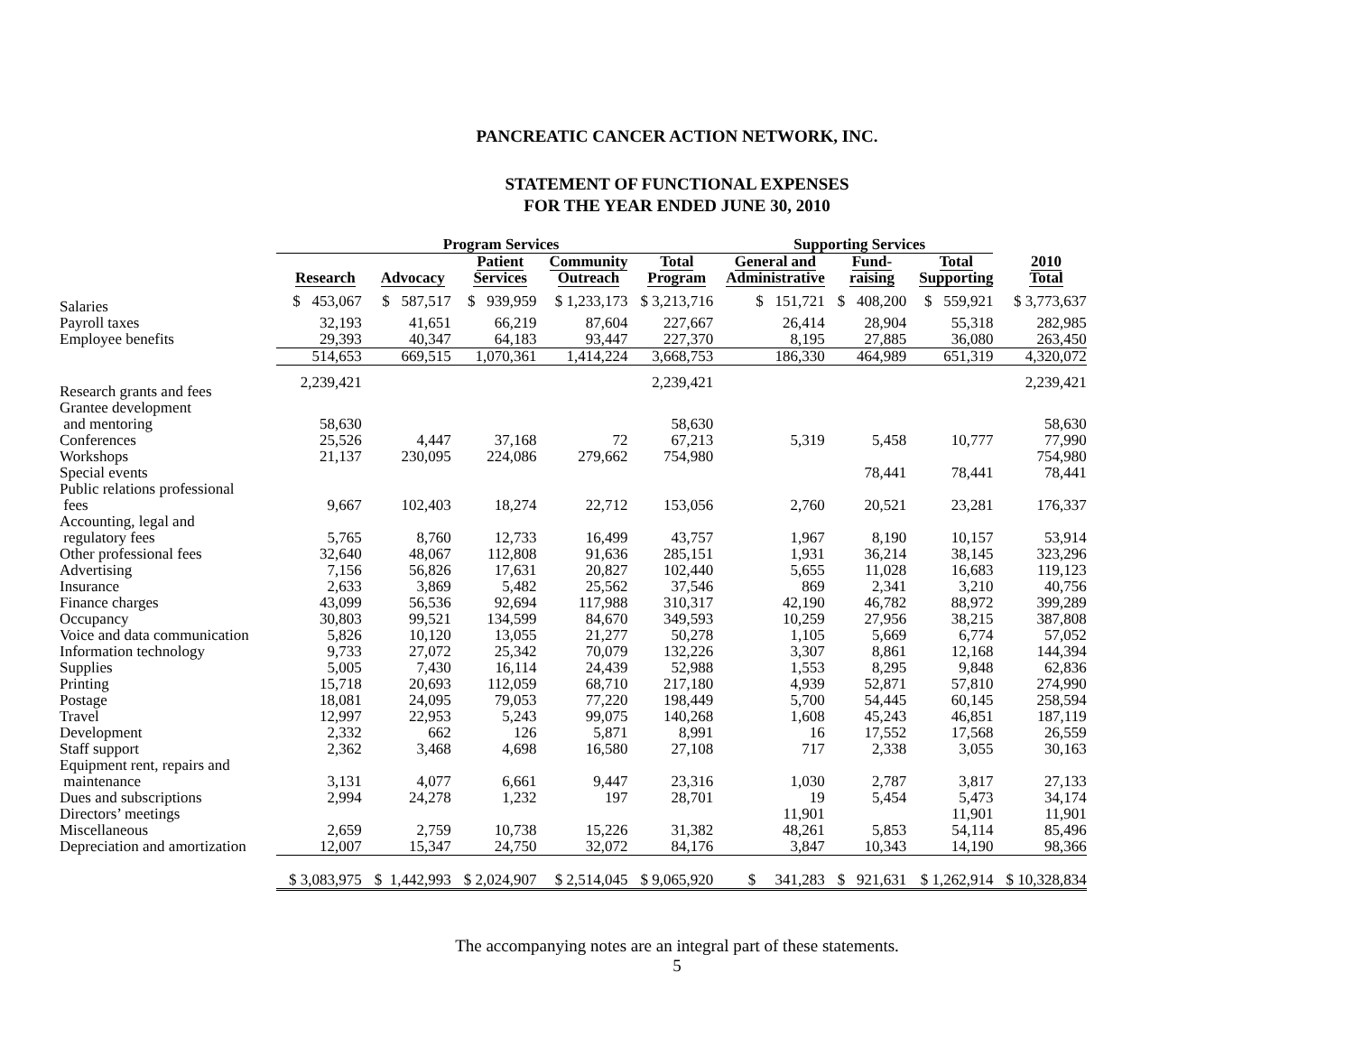PANCREATIC CANCER ACTION NETWORK, INC.
STATEMENT OF FUNCTIONAL EXPENSES
FOR THE YEAR ENDED JUNE 30, 2010
| | Program Services | | | | | Supporting Services | | | |
| --- | --- | --- | --- | --- | --- | --- | --- | --- | --- |
| | Research | Advocacy | Patient Services | Community Outreach | Total Program | General and Administrative | Fund- raising | Total Supporting | 2010 Total |
| Salaries | $ 453,067 | $ 587,517 | $ 939,959 | $ 1,233,173 | $ 3,213,716 | $ 151,721 | $ 408,200 | $ 559,921 | $ 3,773,637 |
| Payroll taxes | 32,193 | 41,651 | 66,219 | 87,604 | 227,667 | 26,414 | 28,904 | 55,318 | 282,985 |
| Employee benefits | 29,393 | 40,347 | 64,183 | 93,447 | 227,370 | 8,195 | 27,885 | 36,080 | 263,450 |
| | 514,653 | 669,515 | 1,070,361 | 1,414,224 | 3,668,753 | 186,330 | 464,989 | 651,319 | 4,320,072 |
| Research grants and fees | 2,239,421 | | | | 2,239,421 | | | | 2,239,421 |
| Grantee development and mentoring | 58,630 | | | | 58,630 | | | | 58,630 |
| Conferences | 25,526 | 4,447 | 37,168 | 72 | 67,213 | 5,319 | 5,458 | 10,777 | 77,990 |
| Workshops | 21,137 | 230,095 | 224,086 | 279,662 | 754,980 | | | | 754,980 |
| Special events | | | | | | | 78,441 | 78,441 | 78,441 |
| Public relations professional fees | 9,667 | 102,403 | 18,274 | 22,712 | 153,056 | 2,760 | 20,521 | 23,281 | 176,337 |
| Accounting, legal and regulatory fees | 5,765 | 8,760 | 12,733 | 16,499 | 43,757 | 1,967 | 8,190 | 10,157 | 53,914 |
| Other professional fees | 32,640 | 48,067 | 112,808 | 91,636 | 285,151 | 1,931 | 36,214 | 38,145 | 323,296 |
| Advertising | 7,156 | 56,826 | 17,631 | 20,827 | 102,440 | 5,655 | 11,028 | 16,683 | 119,123 |
| Insurance | 2,633 | 3,869 | 5,482 | 25,562 | 37,546 | 869 | 2,341 | 3,210 | 40,756 |
| Finance charges | 43,099 | 56,536 | 92,694 | 117,988 | 310,317 | 42,190 | 46,782 | 88,972 | 399,289 |
| Occupancy | 30,803 | 99,521 | 134,599 | 84,670 | 349,593 | 10,259 | 27,956 | 38,215 | 387,808 |
| Voice and data communication | 5,826 | 10,120 | 13,055 | 21,277 | 50,278 | 1,105 | 5,669 | 6,774 | 57,052 |
| Information technology | 9,733 | 27,072 | 25,342 | 70,079 | 132,226 | 3,307 | 8,861 | 12,168 | 144,394 |
| Supplies | 5,005 | 7,430 | 16,114 | 24,439 | 52,988 | 1,553 | 8,295 | 9,848 | 62,836 |
| Printing | 15,718 | 20,693 | 112,059 | 68,710 | 217,180 | 4,939 | 52,871 | 57,810 | 274,990 |
| Postage | 18,081 | 24,095 | 79,053 | 77,220 | 198,449 | 5,700 | 54,445 | 60,145 | 258,594 |
| Travel | 12,997 | 22,953 | 5,243 | 99,075 | 140,268 | 1,608 | 45,243 | 46,851 | 187,119 |
| Development | 2,332 | 662 | 126 | 5,871 | 8,991 | 16 | 17,552 | 17,568 | 26,559 |
| Staff support | 2,362 | 3,468 | 4,698 | 16,580 | 27,108 | 717 | 2,338 | 3,055 | 30,163 |
| Equipment rent, repairs and maintenance | 3,131 | 4,077 | 6,661 | 9,447 | 23,316 | 1,030 | 2,787 | 3,817 | 27,133 |
| Dues and subscriptions | 2,994 | 24,278 | 1,232 | 197 | 28,701 | 19 | 5,454 | 5,473 | 34,174 |
| Directors’ meetings | | | | | | 11,901 | | 11,901 | 11,901 |
| Miscellaneous | 2,659 | 2,759 | 10,738 | 15,226 | 31,382 | 48,261 | 5,853 | 54,114 | 85,496 |
| Depreciation and amortization | 12,007 | 15,347 | 24,750 | 32,072 | 84,176 | 3,847 | 10,343 | 14,190 | 98,366 |
| | $ 3,083,975 | $ 1,442,993 | $ 2,024,907 | $ 2,514,045 | $ 9,065,920 | $ 341,283 | $ 921,631 | $ 1,262,914 | $ 10,328,834 |
The accompanying notes are an integral part of these statements.
5